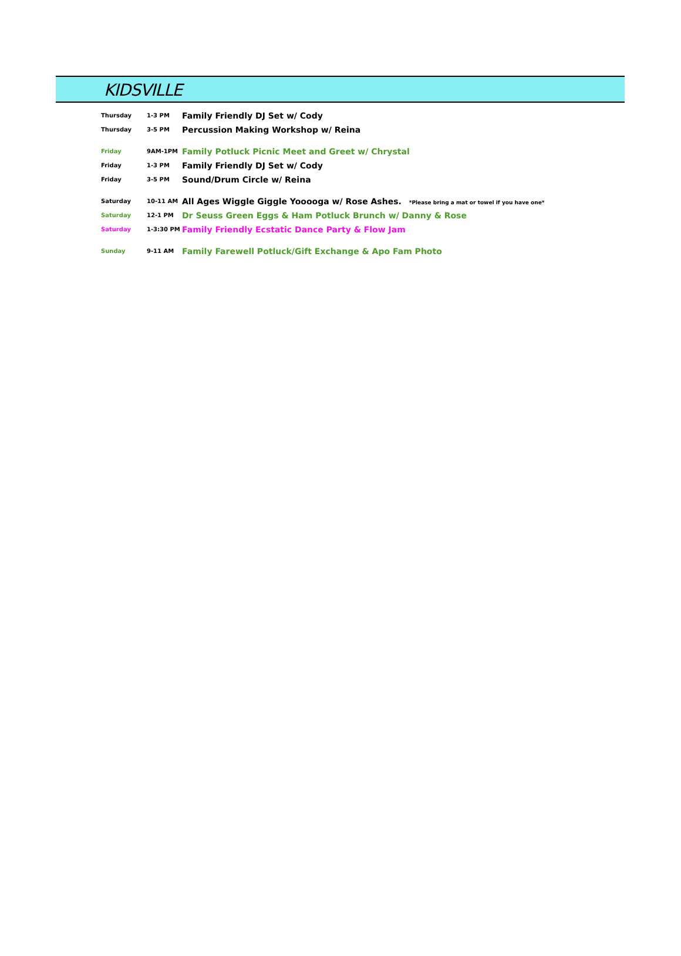KIDSVILLE
| Thursday | 1-3 PM | Family Friendly DJ Set w/ Cody |
| Thursday | 3-5 PM | Percussion Making Workshop w/ Reina |
| Friday | 9AM-1PM | Family Potluck Picnic Meet and Greet w/ Chrystal |
| Friday | 1-3 PM | Family Friendly DJ Set w/ Cody |
| Friday | 3-5 PM | Sound/Drum Circle w/ Reina |
| Saturday | 10-11 AM | All Ages Wiggle Giggle Yooooga w/ Rose Ashes. *Please bring a mat or towel if you have one* |
| Saturday | 12-1 PM | Dr Seuss Green Eggs & Ham Potluck Brunch w/ Danny & Rose |
| Saturday | 1-3:30 PM | Family Friendly Ecstatic Dance Party & Flow Jam |
| Sunday | 9-11 AM | Family Farewell Potluck/Gift Exchange & Apo Fam Photo |